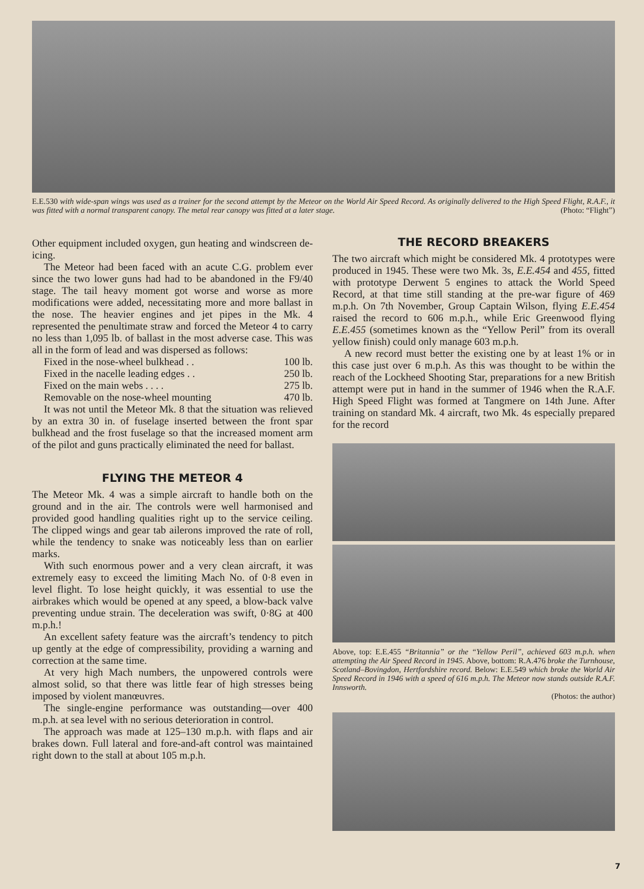E.E.530 with wide-span wings was used as a trainer for the second attempt by the Meteor on the World Air Speed Record. As originally delivered to the High Speed Flight, R.A.F., it was fitted with a normal transparent canopy. The metal rear canopy was fitted at a later stage. (Photo: “Flight”)
Other equipment included oxygen, gun heating and windscreen de-icing.
The Meteor had been faced with an acute C.G. problem ever since the two lower guns had had to be abandoned in the F9/40 stage. The tail heavy moment got worse and worse as more modifications were added, necessitating more and more ballast in the nose. The heavier engines and jet pipes in the Mk. 4 represented the penultimate straw and forced the Meteor 4 to carry no less than 1,095 lb. of ballast in the most adverse case. This was all in the form of lead and was dispersed as follows:
Fixed in the nose-wheel bulkhead . . 100 lb.
Fixed in the nacelle leading edges . . 250 lb.
Fixed on the main webs . . . . 275 lb.
Removable on the nose-wheel mounting 470 lb.
It was not until the Meteor Mk. 8 that the situation was relieved by an extra 30 in. of fuselage inserted between the front spar bulkhead and the frost fuselage so that the increased moment arm of the pilot and guns practically eliminated the need for ballast.
FLYING THE METEOR 4
The Meteor Mk. 4 was a simple aircraft to handle both on the ground and in the air. The controls were well harmonised and provided good handling qualities right up to the service ceiling. The clipped wings and gear tab ailerons improved the rate of roll, while the tendency to snake was noticeably less than on earlier marks.
With such enormous power and a very clean aircraft, it was extremely easy to exceed the limiting Mach No. of 0·8 even in level flight. To lose height quickly, it was essential to use the airbrakes which would be opened at any speed, a blow-back valve preventing undue strain. The deceleration was swift, 0·8G at 400 m.p.h.!
An excellent safety feature was the aircraft’s tendency to pitch up gently at the edge of compressibility, providing a warning and correction at the same time.
At very high Mach numbers, the unpowered controls were almost solid, so that there was little fear of high stresses being imposed by violent manœuvres.
The single-engine performance was outstanding—over 400 m.p.h. at sea level with no serious deterioration in control.
The approach was made at 125–130 m.p.h. with flaps and air brakes down. Full lateral and fore-and-aft control was maintained right down to the stall at about 105 m.p.h.
THE RECORD BREAKERS
The two aircraft which might be considered Mk. 4 prototypes were produced in 1945. These were two Mk. 3s, E.E.454 and 455, fitted with prototype Derwent 5 engines to attack the World Speed Record, at that time still standing at the pre-war figure of 469 m.p.h. On 7th November, Group Captain Wilson, flying E.E.454 raised the record to 606 m.p.h., while Eric Greenwood flying E.E.455 (sometimes known as the “Yellow Peril” from its overall yellow finish) could only manage 603 m.p.h.
A new record must better the existing one by at least 1% or in this case just over 6 m.p.h. As this was thought to be within the reach of the Lockheed Shooting Star, preparations for a new British attempt were put in hand in the summer of 1946 when the R.A.F. High Speed Flight was formed at Tangmere on 14th June. After training on standard Mk. 4 aircraft, two Mk. 4s especially prepared for the record
Above, top: E.E.455 “Britannia” or the “Yellow Peril”, achieved 603 m.p.h. when attempting the Air Speed Record in 1945. Above, bottom: R.A.476 broke the Turnhouse, Scotland–Bovingdon, Hertfordshire record. Below: E.E.549 which broke the World Air Speed Record in 1946 with a speed of 616 m.p.h. The Meteor now stands outside R.A.F. Innsworth.
(Photos: the author)
7